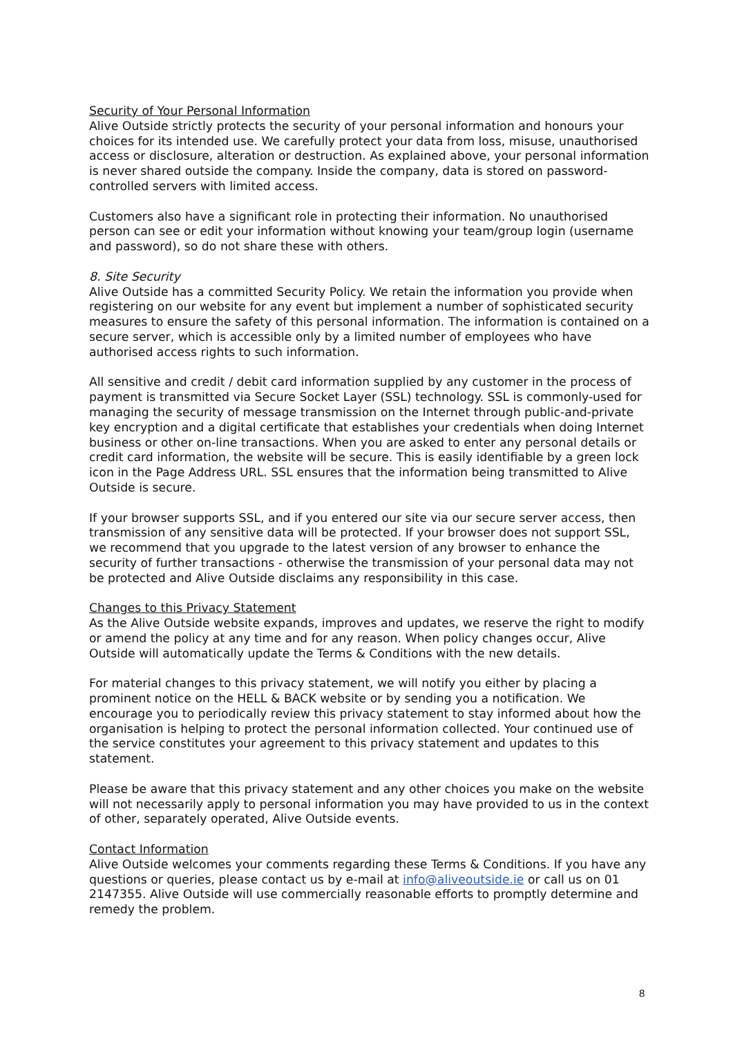Security of Your Personal Information
Alive Outside strictly protects the security of your personal information and honours your choices for its intended use. We carefully protect your data from loss, misuse, unauthorised access or disclosure, alteration or destruction. As explained above, your personal information is never shared outside the company. Inside the company, data is stored on password-controlled servers with limited access.
Customers also have a significant role in protecting their information. No unauthorised person can see or edit your information without knowing your team/group login (username and password), so do not share these with others.
8. Site Security
Alive Outside has a committed Security Policy. We retain the information you provide when registering on our website for any event but implement a number of sophisticated security measures to ensure the safety of this personal information. The information is contained on a secure server, which is accessible only by a limited number of employees who have authorised access rights to such information.
All sensitive and credit / debit card information supplied by any customer in the process of payment is transmitted via Secure Socket Layer (SSL) technology. SSL is commonly-used for managing the security of message transmission on the Internet through public-and-private key encryption and a digital certificate that establishes your credentials when doing Internet business or other on-line transactions. When you are asked to enter any personal details or credit card information, the website will be secure. This is easily identifiable by a green lock icon in the Page Address URL. SSL ensures that the information being transmitted to Alive Outside is secure.
If your browser supports SSL, and if you entered our site via our secure server access, then transmission of any sensitive data will be protected. If your browser does not support SSL, we recommend that you upgrade to the latest version of any browser to enhance the security of further transactions - otherwise the transmission of your personal data may not be protected and Alive Outside disclaims any responsibility in this case.
Changes to this Privacy Statement
As the Alive Outside website expands, improves and updates, we reserve the right to modify or amend the policy at any time and for any reason. When policy changes occur, Alive Outside will automatically update the Terms & Conditions with the new details.
For material changes to this privacy statement, we will notify you either by placing a prominent notice on the HELL & BACK website or by sending you a notification. We encourage you to periodically review this privacy statement to stay informed about how the organisation is helping to protect the personal information collected. Your continued use of the service constitutes your agreement to this privacy statement and updates to this statement.
Please be aware that this privacy statement and any other choices you make on the website will not necessarily apply to personal information you may have provided to us in the context of other, separately operated, Alive Outside events.
Contact Information
Alive Outside welcomes your comments regarding these Terms & Conditions. If you have any questions or queries, please contact us by e-mail at info@aliveoutside.ie or call us on 01 2147355. Alive Outside will use commercially reasonable efforts to promptly determine and remedy the problem.
8